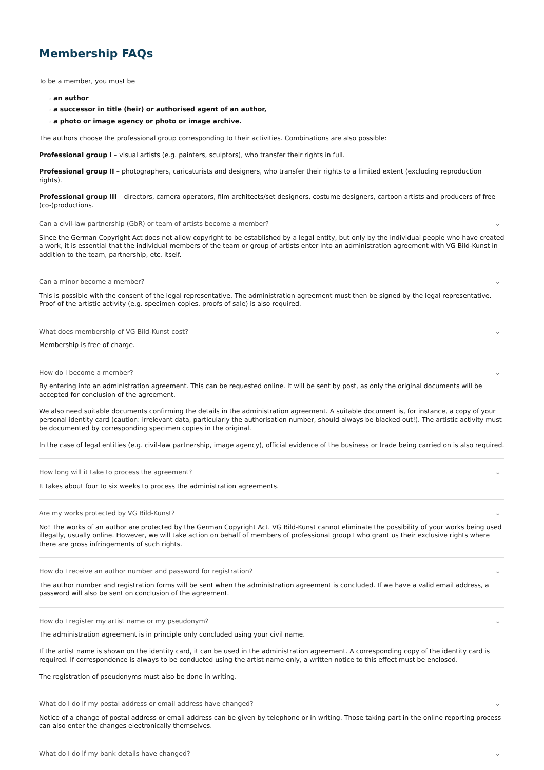Membership FAQs
To be a member, you must be
› an author
› a successor in title (heir) or authorised agent of an author,
› a photo or image agency or photo or image archive.
The authors choose the professional group corresponding to their activities. Combinations are also possible:
Professional group I – visual artists (e.g. painters, sculptors), who transfer their rights in full.
Professional group II – photographers, caricaturists and designers, who transfer their rights to a limited extent (excluding reproduction rights).
Professional group III – directors, camera operators, film architects/set designers, costume designers, cartoon artists and producers of free (co-)productions.
Can a civil-law partnership (GbR) or team of artists become a member? ⌄
Since the German Copyright Act does not allow copyright to be established by a legal entity, but only by the individual people who have created a work, it is essential that the individual members of the team or group of artists enter into an administration agreement with VG Bild-Kunst in addition to the team, partnership, etc. itself.
Can a minor become a member? ⌄
This is possible with the consent of the legal representative. The administration agreement must then be signed by the legal representative. Proof of the artistic activity (e.g. specimen copies, proofs of sale) is also required.
What does membership of VG Bild-Kunst cost? ⌄
Membership is free of charge.
How do I become a member? ⌄
By entering into an administration agreement. This can be requested online. It will be sent by post, as only the original documents will be accepted for conclusion of the agreement.
We also need suitable documents confirming the details in the administration agreement. A suitable document is, for instance, a copy of your personal identity card (caution: irrelevant data, particularly the authorisation number, should always be blacked out!). The artistic activity must be documented by corresponding specimen copies in the original.
In the case of legal entities (e.g. civil-law partnership, image agency), official evidence of the business or trade being carried on is also required.
How long will it take to process the agreement? ⌄
It takes about four to six weeks to process the administration agreements.
Are my works protected by VG Bild-Kunst? ⌄
No! The works of an author are protected by the German Copyright Act. VG Bild-Kunst cannot eliminate the possibility of your works being used illegally, usually online. However, we will take action on behalf of members of professional group I who grant us their exclusive rights where there are gross infringements of such rights.
How do I receive an author number and password for registration? ⌄
The author number and registration forms will be sent when the administration agreement is concluded. If we have a valid email address, a password will also be sent on conclusion of the agreement.
How do I register my artist name or my pseudonym? ⌄
The administration agreement is in principle only concluded using your civil name.
If the artist name is shown on the identity card, it can be used in the administration agreement. A corresponding copy of the identity card is required. If correspondence is always to be conducted using the artist name only, a written notice to this effect must be enclosed.
The registration of pseudonyms must also be done in writing.
What do I do if my postal address or email address have changed? ⌄
Notice of a change of postal address or email address can be given by telephone or in writing. Those taking part in the online reporting process can also enter the changes electronically themselves.
What do I do if my bank details have changed? ⌄